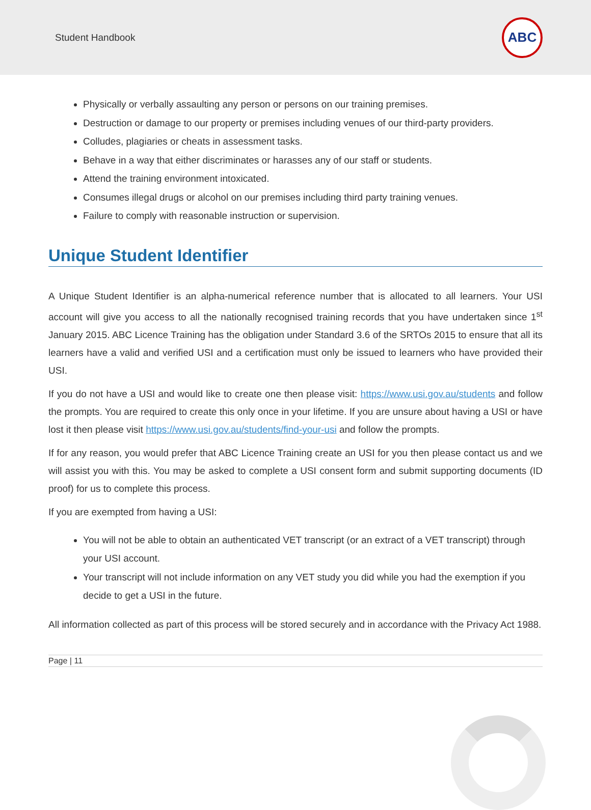Student Handbook
ABC
Physically or verbally assaulting any person or persons on our training premises.
Destruction or damage to our property or premises including venues of our third-party providers.
Colludes, plagiaries or cheats in assessment tasks.
Behave in a way that either discriminates or harasses any of our staff or students.
Attend the training environment intoxicated.
Consumes illegal drugs or alcohol on our premises including third party training venues.
Failure to comply with reasonable instruction or supervision.
Unique Student Identifier
A Unique Student Identifier is an alpha-numerical reference number that is allocated to all learners. Your USI account will give you access to all the nationally recognised training records that you have undertaken since 1<sup>st</sup> January 2015. ABC Licence Training has the obligation under Standard 3.6 of the SRTOs 2015 to ensure that all its learners have a valid and verified USI and a certification must only be issued to learners who have provided their USI.
If you do not have a USI and would like to create one then please visit: https://www.usi.gov.au/students and follow the prompts. You are required to create this only once in your lifetime. If you are unsure about having a USI or have lost it then please visit https://www.usi.gov.au/students/find-your-usi and follow the prompts.
If for any reason, you would prefer that ABC Licence Training create an USI for you then please contact us and we will assist you with this. You may be asked to complete a USI consent form and submit supporting documents (ID proof) for us to complete this process.
If you are exempted from having a USI:
You will not be able to obtain an authenticated VET transcript (or an extract of a VET transcript) through your USI account.
Your transcript will not include information on any VET study you did while you had the exemption if you decide to get a USI in the future.
All information collected as part of this process will be stored securely and in accordance with the Privacy Act 1988.
Page | 11